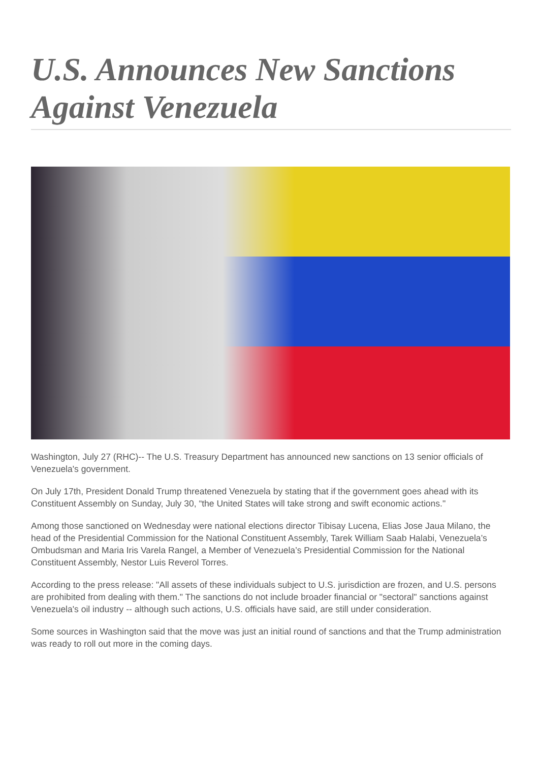U.S. Announces New Sanctions Against Venezuela
Washington, July 27 (RHC)-- The U.S. Treasury Department has announced new sanctions on 13 senior officials of Venezuela's government.
On July 17th, President Donald Trump threatened Venezuela by stating that if the government goes ahead with its Constituent Assembly on Sunday, July 30, “the United States will take strong and swift economic actions."
Among those sanctioned on Wednesday were national elections director Tibisay Lucena, Elias Jose Jaua Milano, the head of the Presidential Commission for the National Constituent Assembly, Tarek William Saab Halabi, Venezuela’s Ombudsman and Maria Iris Varela Rangel, a Member of Venezuela’s Presidential Commission for the National Constituent Assembly, Nestor Luis Reverol Torres.
According to the press release: "All assets of these individuals subject to U.S. jurisdiction are frozen, and U.S. persons are prohibited from dealing with them." The sanctions do not include broader financial or "sectoral" sanctions against Venezuela's oil industry -- although such actions, U.S. officials have said, are still under consideration.
Some sources in Washington said that the move was just an initial round of sanctions and that the Trump administration was ready to roll out more in the coming days.